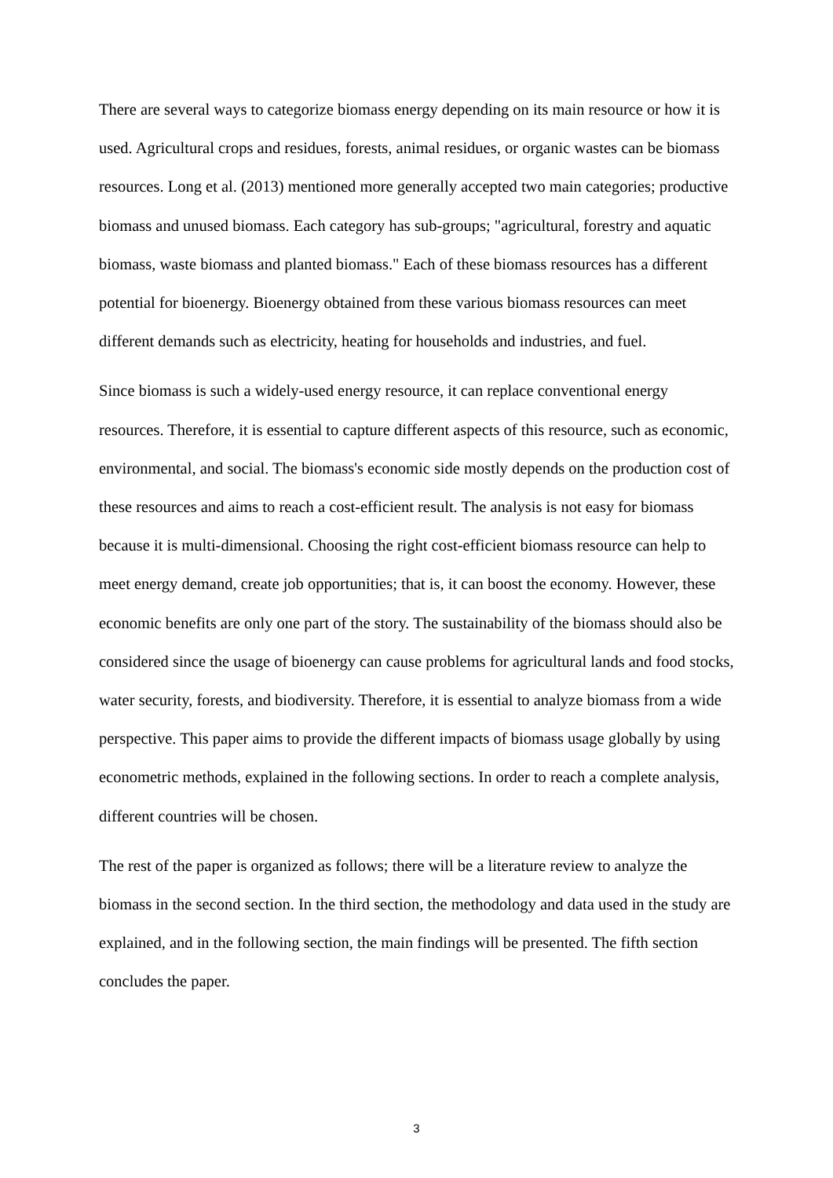There are several ways to categorize biomass energy depending on its main resource or how it is used. Agricultural crops and residues, forests, animal residues, or organic wastes can be biomass resources. Long et al. (2013) mentioned more generally accepted two main categories; productive biomass and unused biomass. Each category has sub-groups; "agricultural, forestry and aquatic biomass, waste biomass and planted biomass." Each of these biomass resources has a different potential for bioenergy. Bioenergy obtained from these various biomass resources can meet different demands such as electricity, heating for households and industries, and fuel.
Since biomass is such a widely-used energy resource, it can replace conventional energy resources. Therefore, it is essential to capture different aspects of this resource, such as economic, environmental, and social. The biomass's economic side mostly depends on the production cost of these resources and aims to reach a cost-efficient result. The analysis is not easy for biomass because it is multi-dimensional. Choosing the right cost-efficient biomass resource can help to meet energy demand, create job opportunities; that is, it can boost the economy. However, these economic benefits are only one part of the story. The sustainability of the biomass should also be considered since the usage of bioenergy can cause problems for agricultural lands and food stocks, water security, forests, and biodiversity. Therefore, it is essential to analyze biomass from a wide perspective. This paper aims to provide the different impacts of biomass usage globally by using econometric methods, explained in the following sections. In order to reach a complete analysis, different countries will be chosen.
The rest of the paper is organized as follows; there will be a literature review to analyze the biomass in the second section. In the third section, the methodology and data used in the study are explained, and in the following section, the main findings will be presented. The fifth section concludes the paper.
3